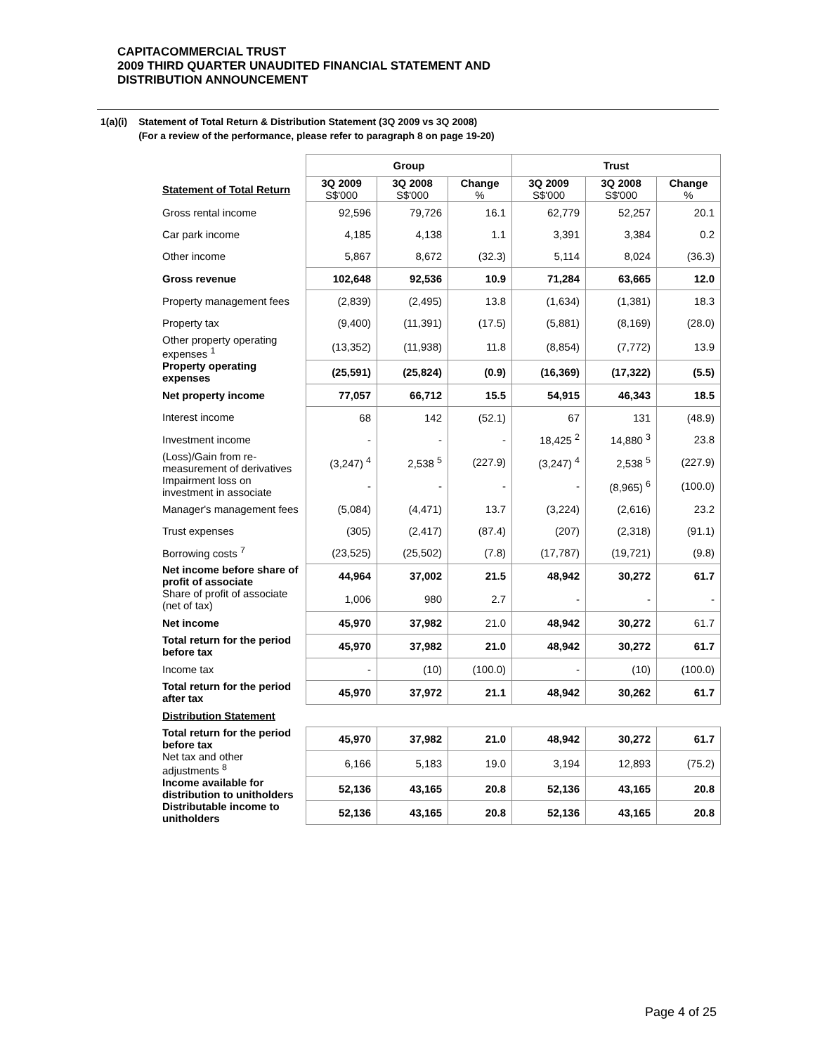CAPITACOMMERCIAL TRUST
2009 THIRD QUARTER UNAUDITED FINANCIAL STATEMENT AND
DISTRIBUTION ANNOUNCEMENT
1(a)(i) Statement of Total Return & Distribution Statement (3Q 2009 vs 3Q 2008)
(For a review of the performance, please refer to paragraph 8 on page 19-20)
| | Group | | | Trust | | |
| Statement of Total Return | 3Q 2009 S$'000 | 3Q 2008 S$'000 | Change % | 3Q 2009 S$'000 | 3Q 2008 S$'000 | Change % |
| Gross rental income | 92,596 | 79,726 | 16.1 | 62,779 | 52,257 | 20.1 |
| Car park income | 4,185 | 4,138 | 1.1 | 3,391 | 3,384 | 0.2 |
| Other income | 5,867 | 8,672 | (32.3) | 5,114 | 8,024 | (36.3) |
| Gross revenue | 102,648 | 92,536 | 10.9 | 71,284 | 63,665 | 12.0 |
| Property management fees | (2,839) | (2,495) | 13.8 | (1,634) | (1,381) | 18.3 |
| Property tax | (9,400) | (11,391) | (17.5) | (5,881) | (8,169) | (28.0) |
| Other property operating expenses <sup>1</sup> | (13,352) | (11,938) | 11.8 | (8,854) | (7,772) | 13.9 |
| Property operating expenses | (25,591) | (25,824) | (0.9) | (16,369) | (17,322) | (5.5) |
| Net property income | 77,057 | 66,712 | 15.5 | 54,915 | 46,343 | 18.5 |
| Interest income | 68 | 142 | (52.1) | 67 | 131 | (48.9) |
| Investment income | - | - | - | 18,425 <sup>2</sup> | 14,880 <sup>3</sup> | 23.8 |
| (Loss)/Gain from re-measurement of derivatives | (3,247) <sup>4</sup> | 2,538 <sup>5</sup> | (227.9) | (3,247) <sup>4</sup> | 2,538 <sup>5</sup> | (227.9) |
| Impairment loss on investment in associate | - | - | - | - | (8,965) <sup>6</sup> | (100.0) |
| Manager's management fees | (5,084) | (4,471) | 13.7 | (3,224) | (2,616) | 23.2 |
| Trust expenses | (305) | (2,417) | (87.4) | (207) | (2,318) | (91.1) |
| Borrowing costs <sup>7</sup> | (23,525) | (25,502) | (7.8) | (17,787) | (19,721) | (9.8) |
| Net income before share of profit of associate | 44,964 | 37,002 | 21.5 | 48,942 | 30,272 | 61.7 |
| Share of profit of associate (net of tax) | 1,006 | 980 | 2.7 | - | - | - |
| Net income | 45,970 | 37,982 | 21.0 | 48,942 | 30,272 | 61.7 |
| Total return for the period before tax | 45,970 | 37,982 | 21.0 | 48,942 | 30,272 | 61.7 |
| Income tax | - | (10) | (100.0) | - | (10) | (100.0) |
| Total return for the period after tax | 45,970 | 37,972 | 21.1 | 48,942 | 30,262 | 61.7 |
| Distribution Statement | | | | | | |
| Total return for the period before tax | 45,970 | 37,982 | 21.0 | 48,942 | 30,272 | 61.7 |
| Net tax and other adjustments <sup>8</sup> | 6,166 | 5,183 | 19.0 | 3,194 | 12,893 | (75.2) |
| Income available for distribution to unitholders | 52,136 | 43,165 | 20.8 | 52,136 | 43,165 | 20.8 |
| Distributable income to unitholders | 52,136 | 43,165 | 20.8 | 52,136 | 43,165 | 20.8 |
Page 4 of 25